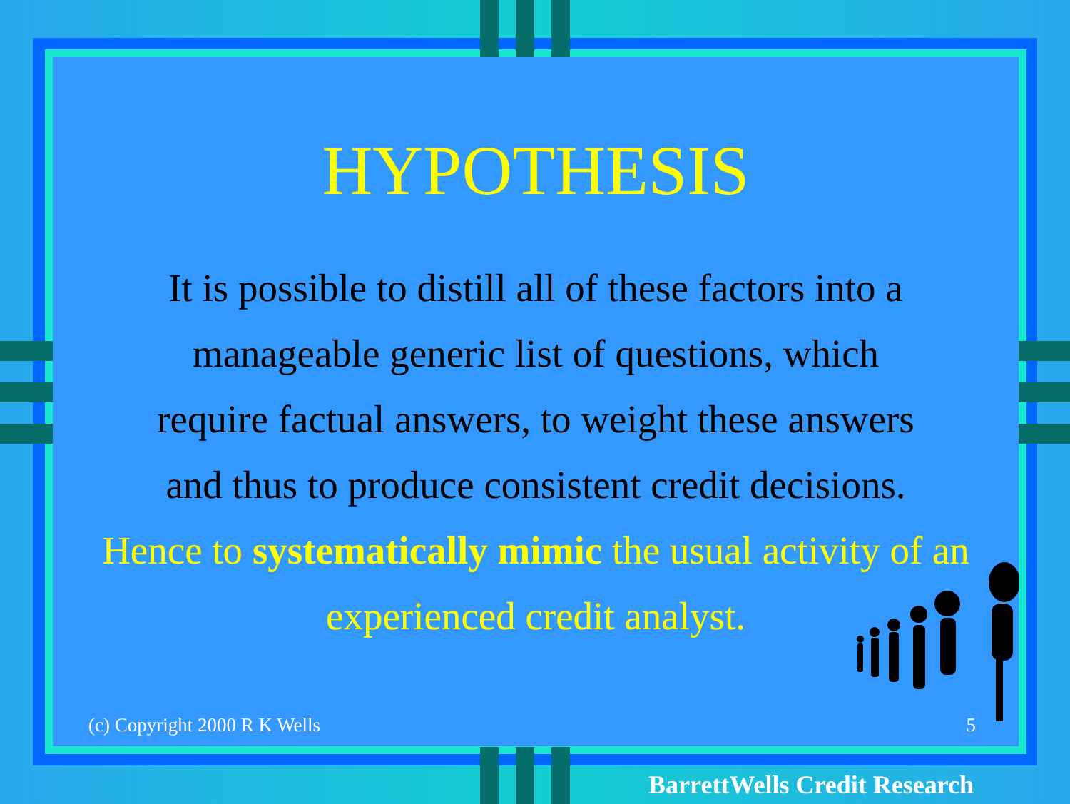HYPOTHESIS
It is possible to distill all of these factors into a manageable generic list of questions, which require factual answers, to weight these answers and thus to produce consistent credit decisions.
Hence to systematically mimic the usual activity of an experienced credit analyst.
(c) Copyright 2000 R K Wells 5
BarrettWells Credit Research